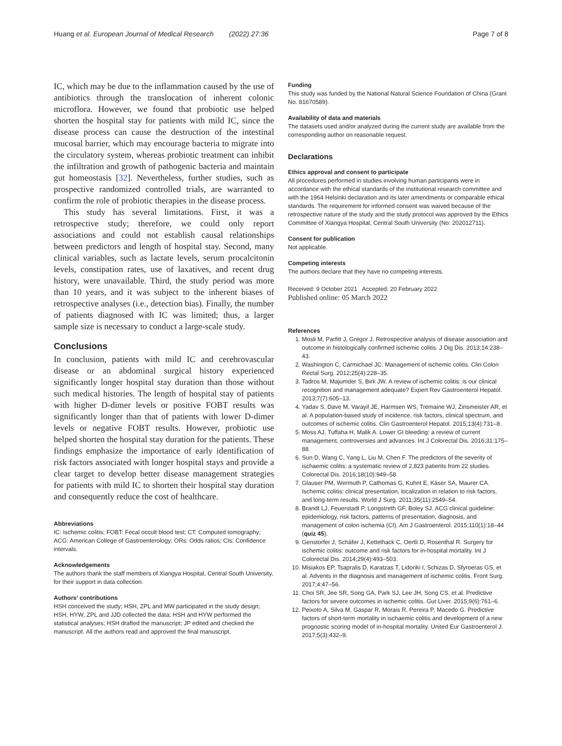Huang et al. European Journal of Medical Research (2022) 27:36 Page 7 of 8
IC, which may be due to the inflammation caused by the use of antibiotics through the translocation of inherent colonic microflora. However, we found that probiotic use helped shorten the hospital stay for patients with mild IC, since the disease process can cause the destruction of the intestinal mucosal barrier, which may encourage bacteria to migrate into the circulatory system, whereas probiotic treatment can inhibit the infiltration and growth of pathogenic bacteria and maintain gut homeostasis [32]. Nevertheless, further studies, such as prospective randomized controlled trials, are warranted to confirm the role of probiotic therapies in the disease process.
This study has several limitations. First, it was a retrospective study; therefore, we could only report associations and could not establish causal relationships between predictors and length of hospital stay. Second, many clinical variables, such as lactate levels, serum procalcitonin levels, constipation rates, use of laxatives, and recent drug history, were unavailable. Third, the study period was more than 10 years, and it was subject to the inherent biases of retrospective analyses (i.e., detection bias). Finally, the number of patients diagnosed with IC was limited; thus, a larger sample size is necessary to conduct a large-scale study.
Conclusions
In conclusion, patients with mild IC and cerebrovascular disease or an abdominal surgical history experienced significantly longer hospital stay duration than those without such medical histories. The length of hospital stay of patients with higher D-dimer levels or positive FOBT results was significantly longer than that of patients with lower D-dimer levels or negative FOBT results. However, probiotic use helped shorten the hospital stay duration for the patients. These findings emphasize the importance of early identification of risk factors associated with longer hospital stays and provide a clear target to develop better disease management strategies for patients with mild IC to shorten their hospital stay duration and consequently reduce the cost of healthcare.
Abbreviations
IC: Ischemic colitis; FOBT: Fecal occult blood test; CT: Computed tomography; ACG: American College of Gastroenterology; ORs: Odds ratios; CIs: Confidence intervals.
Acknowledgements
The authors thank the staff members of Xiangya Hospital, Central South University, for their support in data collection.
Authors’ contributions
HSH conceived the study; HSH, ZPL and MW participated in the study design; HSH, HYW, ZPL and JJD collected the data; HSH and HYW performed the statistical analyses; HSH drafted the manuscript; JP edited and checked the manuscript. All the authors read and approved the final manuscript.
Funding
This study was funded by the National Natural Science Foundation of China (Grant No. 81670589).
Availability of data and materials
The datasets used and/or analyzed during the current study are available from the corresponding author on reasonable request.
Declarations
Ethics approval and consent to participate
All procedures performed in studies involving human participants were in accordance with the ethical standards of the institutional research committee and with the 1964 Helsinki declaration and its later amendments or comparable ethical standards. The requirement for informed consent was waived because of the retrospective nature of the study and the study protocol was approved by the Ethics Committee of Xiangya Hospital, Central South University (No: 202012711).
Consent for publication
Not applicable.
Competing interests
The authors declare that they have no competing interests.
Received: 9 October 2021 Accepted: 20 February 2022
Published online: 05 March 2022
References
1. Mosli M, Parfitt J, Gregor J. Retrospective analysis of disease association and outcome in histologically confirmed ischemic colitis. J Dig Dis. 2013;14:238–43.
2. Washington C, Carmichael JC. Management of ischemic colitis. Clin Colon Rectal Surg. 2012;25(4):228–35.
3. Tadros M, Majumder S, Birk JW. A review of ischemic colitis: is our clinical recognition and management adequate? Expert Rev Gastroenterol Hepatol. 2013;7(7):605–13.
4. Yadav S, Dave M, Varayil JE, Harmsen WS, Tremaine WJ, Zinsmeister AR, et al. A population-based study of incidence, risk factors, clinical spectrum, and outcomes of ischemic colitis. Clin Gastroenterol Hepatol. 2015;13(4):731–8.
5. Moss AJ, Tuffaha H, Malik A. Lower GI bleeding: a review of current management, controversies and advances. Int J Colorectal Dis. 2016;31:175–88.
6. Sun D, Wang C, Yang L, Liu M, Chen F. The predictors of the severity of ischaemic colitis: a systematic review of 2,823 patients from 22 studies. Colorectal Dis. 2016;18(10):949–58.
7. Glauser PM, Wermuth P, Cathomas G, Kuhnt E, Käser SA, Maurer CA. Ischemic colitis: clinical presentation, localization in relation to risk factors, and long-term results. World J Surg. 2011;35(11):2549–54.
8. Brandt LJ, Feuerstadt P, Longstreth GF, Boley SJ. ACG clinical guideline: epidemiology, risk factors, patterns of presentation, diagnosis, and management of colon ischemia (CI). Am J Gastroenterol. 2015;110(1):18–44 (quiz 45).
9. Genstorfer J, Schäfer J, Kettelhack C, Oertli D, Rosenthal R. Surgery for ischemic colitis: outcome and risk factors for in-hospital mortality. Int J Colorectal Dis. 2014;29(4):493–503.
10. Misiakos EP, Tsapralis D, Karatzas T, Lidoriki I, Schizas D, Sfyroeras GS, et al. Advents in the diagnosis and management of ischemic colitis. Front Surg. 2017;4:47–56.
11. Choi SR, Jee SR, Song GA, Park SJ, Lee JH, Song CS, et al. Predictive factors for severe outcomes in ischemic colitis. Gut Liver. 2015;9(6):761–6.
12. Peixoto A, Silva M, Gaspar R, Morais R, Pereira P, Macedo G. Predictive factors of short-term mortality in ischaemic colitis and development of a new prognostic scoring model of in-hospital mortality. United Eur Gastroenterol J. 2017;5(3):432–9.